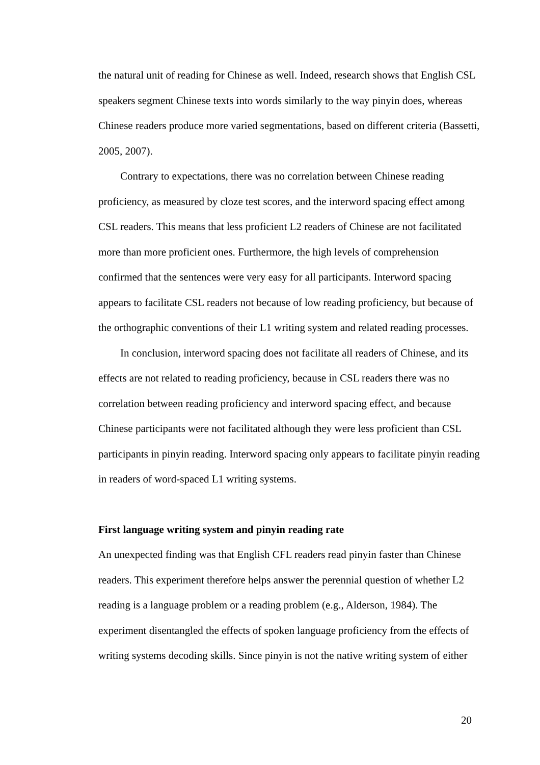the natural unit of reading for Chinese as well. Indeed, research shows that English CSL speakers segment Chinese texts into words similarly to the way pinyin does, whereas Chinese readers produce more varied segmentations, based on different criteria (Bassetti, 2005, 2007).
Contrary to expectations, there was no correlation between Chinese reading proficiency, as measured by cloze test scores, and the interword spacing effect among CSL readers. This means that less proficient L2 readers of Chinese are not facilitated more than more proficient ones. Furthermore, the high levels of comprehension confirmed that the sentences were very easy for all participants. Interword spacing appears to facilitate CSL readers not because of low reading proficiency, but because of the orthographic conventions of their L1 writing system and related reading processes.
In conclusion, interword spacing does not facilitate all readers of Chinese, and its effects are not related to reading proficiency, because in CSL readers there was no correlation between reading proficiency and interword spacing effect, and because Chinese participants were not facilitated although they were less proficient than CSL participants in pinyin reading. Interword spacing only appears to facilitate pinyin reading in readers of word-spaced L1 writing systems.
First language writing system and pinyin reading rate
An unexpected finding was that English CFL readers read pinyin faster than Chinese readers. This experiment therefore helps answer the perennial question of whether L2 reading is a language problem or a reading problem (e.g., Alderson, 1984). The experiment disentangled the effects of spoken language proficiency from the effects of writing systems decoding skills. Since pinyin is not the native writing system of either
20